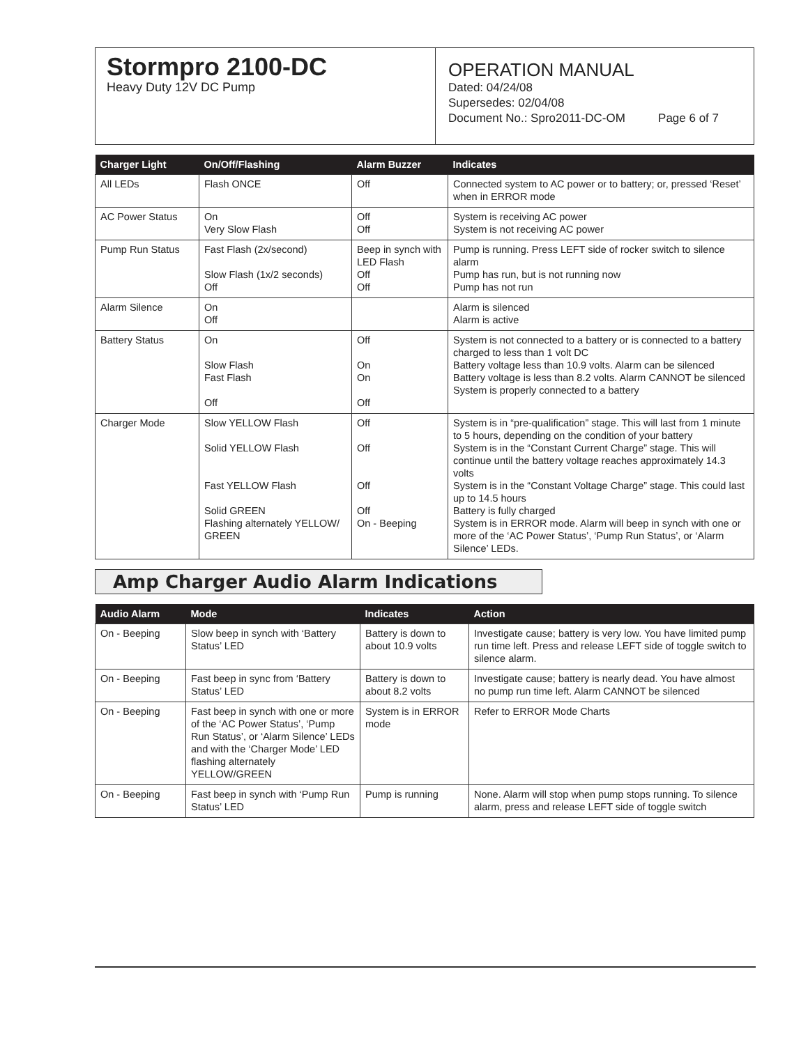Stormpro 2100-DC
Heavy Duty 12V DC Pump
OPERATION MANUAL
Dated: 04/24/08
Supersedes: 02/04/08
Document No.: Spro2011-DC-OM Page 6 of 7
| Charger Light | On/Off/Flashing | Alarm Buzzer | Indicates |
| --- | --- | --- | --- |
| All LEDs | Flash ONCE | Off | Connected system to AC power or to battery; or, pressed ‘Reset’ when in ERROR mode |
| AC Power Status | On Very Slow Flash | Off Off | System is receiving AC power System is not receiving AC power |
| Pump Run Status | Fast Flash (2x/second) Slow Flash (1x/2 seconds) Off | Beep in synch with LED Flash Off Off | Pump is running. Press LEFT side of rocker switch to silence alarm Pump has run, but is not running now Pump has not run |
| Alarm Silence | On Off | | Alarm is silenced Alarm is active |
| Battery Status | On Slow Flash Fast Flash Off | Off On On Off | System is not connected to a battery or is connected to a battery charged to less than 1 volt DC Battery voltage less than 10.9 volts. Alarm can be silenced Battery voltage is less than 8.2 volts. Alarm CANNOT be silenced System is properly connected to a battery |
| Charger Mode | Slow YELLOW Flash Solid YELLOW Flash Fast YELLOW Flash Solid GREEN Flashing alternately YELLOW/ GREEN | Off Off Off Off On - Beeping | System is in “pre-qualification” stage. This will last from 1 minute to 5 hours, depending on the condition of your battery System is in the “Constant Current Charge” stage. This will continue until the battery voltage reaches approximately 14.3 volts System is in the “Constant Voltage Charge” stage. This could last up to 14.5 hours Battery is fully charged System is in ERROR mode. Alarm will beep in synch with one or more of the ‘AC Power Status’, ‘Pump Run Status’, or ‘Alarm Silence’ LEDs. |
Amp Charger Audio Alarm Indications
| Audio Alarm | Mode | Indicates | Action |
| --- | --- | --- | --- |
| On - Beeping | Slow beep in synch with ‘Battery Status’ LED | Battery is down to about 10.9 volts | Investigate cause; battery is very low. You have limited pump run time left. Press and release LEFT side of toggle switch to silence alarm. |
| On - Beeping | Fast beep in sync from ‘Battery Status’ LED | Battery is down to about 8.2 volts | Investigate cause; battery is nearly dead. You have almost no pump run time left. Alarm CANNOT be silenced |
| On - Beeping | Fast beep in synch with one or more of the ‘AC Power Status’, ‘Pump Run Status’, or ‘Alarm Silence’ LEDs and with the ‘Charger Mode’ LED flashing alternately YELLOW/GREEN | System is in ERROR mode | Refer to ERROR Mode Charts |
| On - Beeping | Fast beep in synch with ‘Pump Run Status’ LED | Pump is running | None. Alarm will stop when pump stops running. To silence alarm, press and release LEFT side of toggle switch |